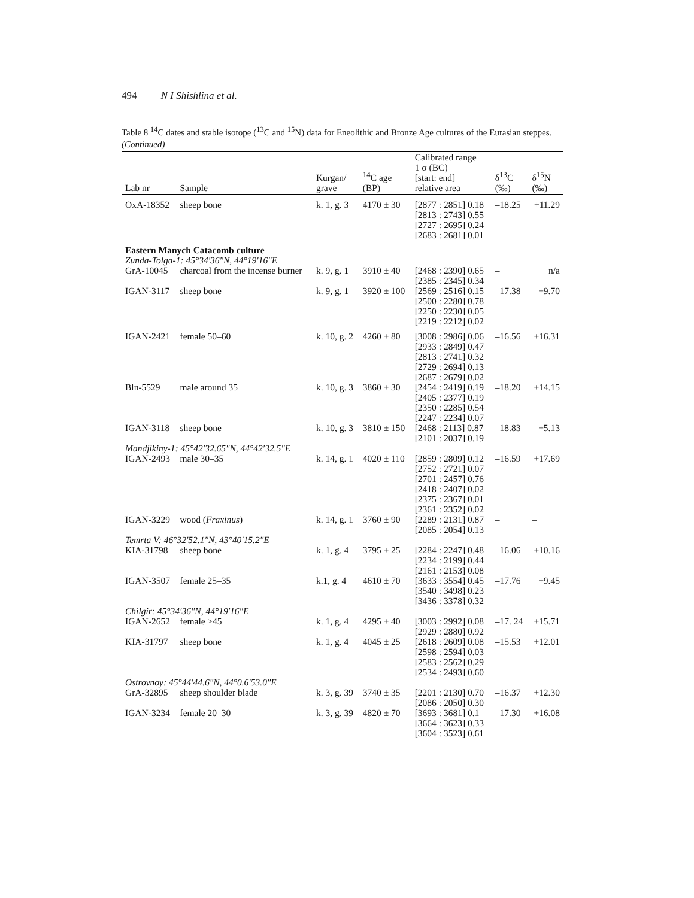494 N I Shishlina et al.
Table 8 <sup>14</sup>C dates and stable isotope (<sup>13</sup>C and <sup>15</sup>N) data for Eneolithic and Bronze Age cultures of the Eurasian steppes. (Continued)
| Lab nr | Sample | Kurgan/ grave | <sup>14</sup>C age (BP) | Calibrated range 1 σ (BC) [start: end] relative area | δ<sup>13</sup>C (‰) | δ<sup>15</sup>N (‰) |
| --- | --- | --- | --- | --- | --- | --- |
| OxA-18352 | sheep bone | k. 1, g. 3 | 4170 ± 30 | [2877 : 2851] 0.18 [2813 : 2743] 0.55 [2727 : 2695] 0.24 [2683 : 2681] 0.01 | –18.25 | +11.29 |
| Eastern Manych Catacomb culture Zunda-Tolga-1: 45°34′36″N, 44°19′16″E | | | | | | |
| GrA-10045 | charcoal from the incense burner | k. 9, g. 1 | 3910 ± 40 | [2468 : 2390] 0.65 [2385 : 2345] 0.34 | – | n/a |
| IGAN-3117 | sheep bone | k. 9, g. 1 | 3920 ± 100 | [2569 : 2516] 0.15 [2500 : 2280] 0.78 [2250 : 2230] 0.05 [2219 : 2212] 0.02 | –17.38 | +9.70 |
| IGAN-2421 | female 50–60 | k. 10, g. 2 | 4260 ± 80 | [3008 : 2986] 0.06 [2933 : 2849] 0.47 [2813 : 2741] 0.32 [2729 : 2694] 0.13 [2687 : 2679] 0.02 | –16.56 | +16.31 |
| Bln-5529 | male around 35 | k. 10, g. 3 | 3860 ± 30 | [2454 : 2419] 0.19 [2405 : 2377] 0.19 [2350 : 2285] 0.54 [2247 : 2234] 0.07 | –18.20 | +14.15 |
| IGAN-3118 | sheep bone | k. 10, g. 3 | 3810 ± 150 | [2468 : 2113] 0.87 [2101 : 2037] 0.19 | –18.83 | +5.13 |
| Mandjikiny-1: 45°42′32.65″N, 44°42′32.5″E | | | | | | |
| IGAN-2493 | male 30–35 | k. 14, g. 1 | 4020 ± 110 | [2859 : 2809] 0.12 [2752 : 2721] 0.07 [2701 : 2457] 0.76 [2418 : 2407] 0.02 [2375 : 2367] 0.01 [2361 : 2352] 0.02 | –16.59 | +17.69 |
| IGAN-3229 | wood ( Fraxinus ) | k. 14, g. 1 | 3760 ± 90 | [2289 : 2131] 0.87 [2085 : 2054] 0.13 | – | – |
| Temrta V: 46°32′52.1″N, 43°40′15.2″E | | | | | | |
| KIA-31798 | sheep bone | k. 1, g. 4 | 3795 ± 25 | [2284 : 2247] 0.48 [2234 : 2199] 0.44 [2161 : 2153] 0.08 | –16.06 | +10.16 |
| IGAN-3507 | female 25–35 | k.1, g. 4 | 4610 ± 70 | [3633 : 3554] 0.45 [3540 : 3498] 0.23 [3436 : 3378] 0.32 | –17.76 | +9.45 |
| Chilgir: 45°34′36″N, 44°19′16″E | | | | | | |
| IGAN-2652 | female ≥45 | k. 1, g. 4 | 4295 ± 40 | [3003 : 2992] 0.08 [2929 : 2880] 0.92 | –17. 24 | +15.71 |
| KIA-31797 | sheep bone | k. 1, g. 4 | 4045 ± 25 | [2618 : 2609] 0.08 [2598 : 2594] 0.03 [2583 : 2562] 0.29 [2534 : 2493] 0.60 | –15.53 | +12.01 |
| Ostrovnoy: 45°44′44.6″N, 44°0.6′53.0″E | | | | | | |
| GrA-32895 | sheep shoulder blade | k. 3, g. 39 | 3740 ± 35 | [2201 : 2130] 0.70 [2086 : 2050] 0.30 | –16.37 | +12.30 |
| IGAN-3234 | female 20–30 | k. 3, g. 39 | 4820 ± 70 | [3693 : 3681] 0.1 [3664 : 3623] 0.33 [3604 : 3523] 0.61 | –17.30 | +16.08 |